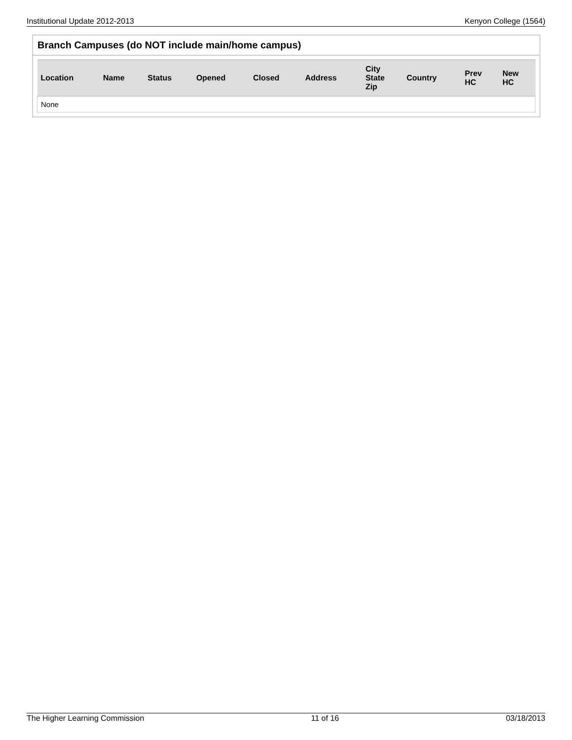Institutional Update 2012-2013 Kenyon College (1564)
Branch Campuses (do NOT include main/home campus)
| Location | Name | Status | Opened | Closed | Address | City State Zip | Country | Prev HC | New HC |
| --- | --- | --- | --- | --- | --- | --- | --- | --- | --- |
| None | | | | | | | | | |
The Higher Learning Commission 11 of 16 03/18/2013